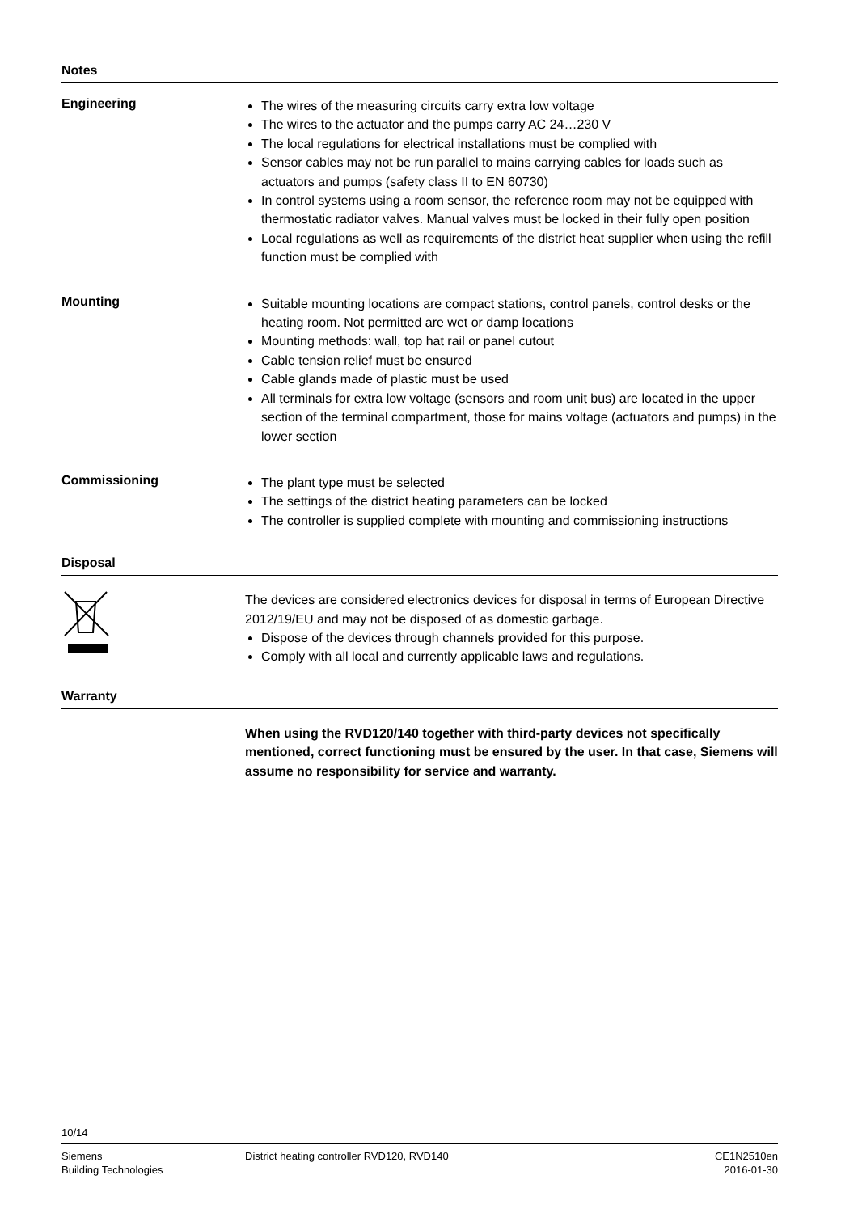Notes
Engineering
The wires of the measuring circuits carry extra low voltage
The wires to the actuator and the pumps carry AC 24…230 V
The local regulations for electrical installations must be complied with
Sensor cables may not be run parallel to mains carrying cables for loads such as actuators and pumps (safety class II to EN 60730)
In control systems using a room sensor, the reference room may not be equipped with thermostatic radiator valves. Manual valves must be locked in their fully open position
Local regulations as well as requirements of the district heat supplier when using the refill function must be complied with
Mounting
Suitable mounting locations are compact stations, control panels, control desks or the heating room. Not permitted are wet or damp locations
Mounting methods: wall, top hat rail or panel cutout
Cable tension relief must be ensured
Cable glands made of plastic must be used
All terminals for extra low voltage (sensors and room unit bus) are located in the upper section of the terminal compartment, those for mains voltage (actuators and pumps) in the lower section
Commissioning
The plant type must be selected
The settings of the district heating parameters can be locked
The controller is supplied complete with mounting and commissioning instructions
Disposal
The devices are considered electronics devices for disposal in terms of European Directive 2012/19/EU and may not be disposed of as domestic garbage.
Dispose of the devices through channels provided for this purpose.
Comply with all local and currently applicable laws and regulations.
Warranty
When using the RVD120/140 together with third-party devices not specifically mentioned, correct functioning must be ensured by the user. In that case, Siemens will assume no responsibility for service and warranty.
10/14
Siemens
Building Technologies
District heating controller RVD120, RVD140
CE1N2510en
2016-01-30